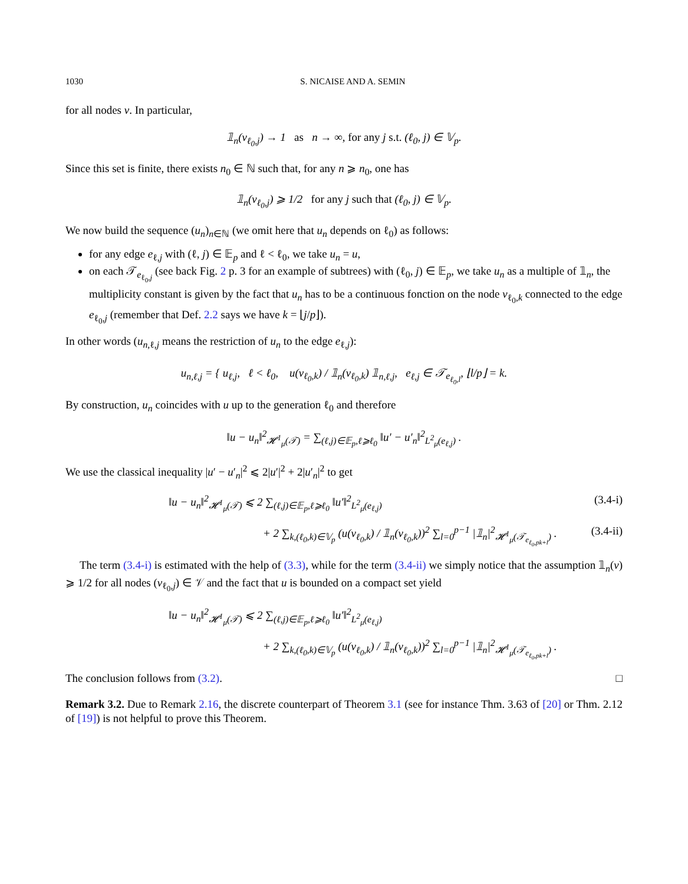1030 S. NICAISE AND A. SEMIN
for all nodes v. In particular,
𝟙<sub>n</sub>(v<sub>ℓ<sub>0</sub>,j</sub>) → 1 as n → ∞, for any j s.t. (ℓ<sub>0</sub>, j) ∈ 𝕍<sub>p</sub>.
Since this set is finite, there exists n<sub>0</sub> ∈ ℕ such that, for any n ⩾ n<sub>0</sub>, one has
𝟙<sub>n</sub>(v<sub>ℓ<sub>0</sub>,j</sub>) ⩾ 1/2 for any j such that (ℓ<sub>0</sub>, j) ∈ 𝕍<sub>p</sub>.
We now build the sequence (u<sub>n</sub>)<sub>n∈ℕ</sub> (we omit here that u<sub>n</sub> depends on ℓ<sub>0</sub>) as follows:
for any edge e<sub>ℓ,j</sub> with (ℓ, j) ∈ 𝔼<sub>p</sub> and ℓ < ℓ<sub>0</sub>, we take u<sub>n</sub> = u,
on each 𝒯<sub>e<sub>ℓ<sub>0</sub>,j</sub></sub> (see back Fig. 2 p. 3 for an example of subtrees) with (ℓ<sub>0</sub>, j) ∈ 𝔼<sub>p</sub>, we take u<sub>n</sub> as a multiple of 𝟙<sub>n</sub>, the multiplicity constant is given by the fact that u<sub>n</sub> has to be a continuous fonction on the node v<sub>ℓ<sub>0</sub>,k</sub> connected to the edge e<sub>ℓ<sub>0</sub>,j</sub> (remember that Def. 2.2 says we have k = ⌊j/p⌋).
In other words (u<sub>n,ℓ,j</sub> means the restriction of u<sub>n</sub> to the edge e<sub>ℓ,j</sub>):
u<sub>n,ℓ,j</sub> = { u<sub>ℓ,j</sub>, ℓ < ℓ<sub>0</sub>, u(v<sub>ℓ<sub>0</sub>,k</sub>) / 𝟙<sub>n</sub>(v<sub>ℓ<sub>0</sub>,k</sub>) 𝟙<sub>n,ℓ,j</sub>, e<sub>ℓ,j</sub> ∈ 𝒯<sub>e<sub>ℓ<sub>0</sub>,l</sub></sub>, ⌊l/p⌋ = k.
By construction, u<sub>n</sub> coincides with u up to the generation ℓ<sub>0</sub> and therefore
‖u − u<sub>n</sub>‖<sup>2</sup><sub>𝓗<sup>1</sup><sub>μ</sub>(𝒯)</sub> = ∑<sub>(ℓ,j)∈𝔼<sub>p</sub>,ℓ⩾ℓ<sub>0</sub></sub> ‖u′ − u′<sub>n</sub>‖<sup>2</sup><sub>L<sup>2</sup><sub>μ</sub>(e<sub>ℓ,j</sub>)</sub> .
We use the classical inequality |u′ − u′<sub>n</sub>|<sup>2</sup> ⩽ 2|u′|<sup>2</sup> + 2|u′<sub>n</sub>|<sup>2</sup> to get
‖u − u<sub>n</sub>‖<sup>2</sup><sub>𝓗<sup>1</sup><sub>μ</sub>(𝒯)</sub> ⩽ 2 ∑<sub>(ℓ,j)∈𝔼<sub>p</sub>,ℓ⩾ℓ<sub>0</sub></sub> ‖u′‖<sup>2</sup><sub>L<sup>2</sup><sub>μ</sub>(e<sub>ℓ,j</sub>)</sub> (3.4-i)
+ 2 ∑<sub>k,(ℓ<sub>0</sub>,k)∈𝕍<sub>p</sub></sub> (u(v<sub>ℓ<sub>0</sub>,k</sub>) / 𝟙<sub>n</sub>(v<sub>ℓ<sub>0</sub>,k</sub>))<sup>2</sup> ∑<sub>l=0</sub><sup>p−1</sup> |𝟙<sub>n</sub>|<sup>2</sup><sub>𝓗<sup>1</sup><sub>μ</sub>(𝒯<sub>e<sub>ℓ<sub>0</sub>,pk+l</sub></sub>)</sub> . (3.4-ii)
The term (3.4-i) is estimated with the help of (3.3), while for the term (3.4-ii) we simply notice that the assumption 𝟙<sub>n</sub>(v) ⩾ 1/2 for all nodes (v<sub>ℓ<sub>0</sub>,j</sub>) ∈ 𝒱 and the fact that u is bounded on a compact set yield
‖u − u<sub>n</sub>‖<sup>2</sup><sub>𝓗<sup>1</sup><sub>μ</sub>(𝒯)</sub> ⩽ 2 ∑<sub>(ℓ,j)∈𝔼<sub>p</sub>,ℓ⩾ℓ<sub>0</sub></sub> ‖u′‖<sup>2</sup><sub>L<sup>2</sup><sub>μ</sub>(e<sub>ℓ,j</sub>)</sub>
+ 2 ∑<sub>k,(ℓ<sub>0</sub>,k)∈𝕍<sub>p</sub></sub> (u(v<sub>ℓ<sub>0</sub>,k</sub>) / 𝟙<sub>n</sub>(v<sub>ℓ<sub>0</sub>,k</sub>))<sup>2</sup> ∑<sub>l=0</sub><sup>p−1</sup> |𝟙<sub>n</sub>|<sup>2</sup><sub>𝓗<sup>1</sup><sub>μ</sub>(𝒯<sub>e<sub>ℓ<sub>0</sub>,pk+l</sub></sub>)</sub> .
The conclusion follows from (3.2). □
Remark 3.2. Due to Remark 2.16, the discrete counterpart of Theorem 3.1 (see for instance Thm. 3.63 of [20] or Thm. 2.12 of [19]) is not helpful to prove this Theorem.